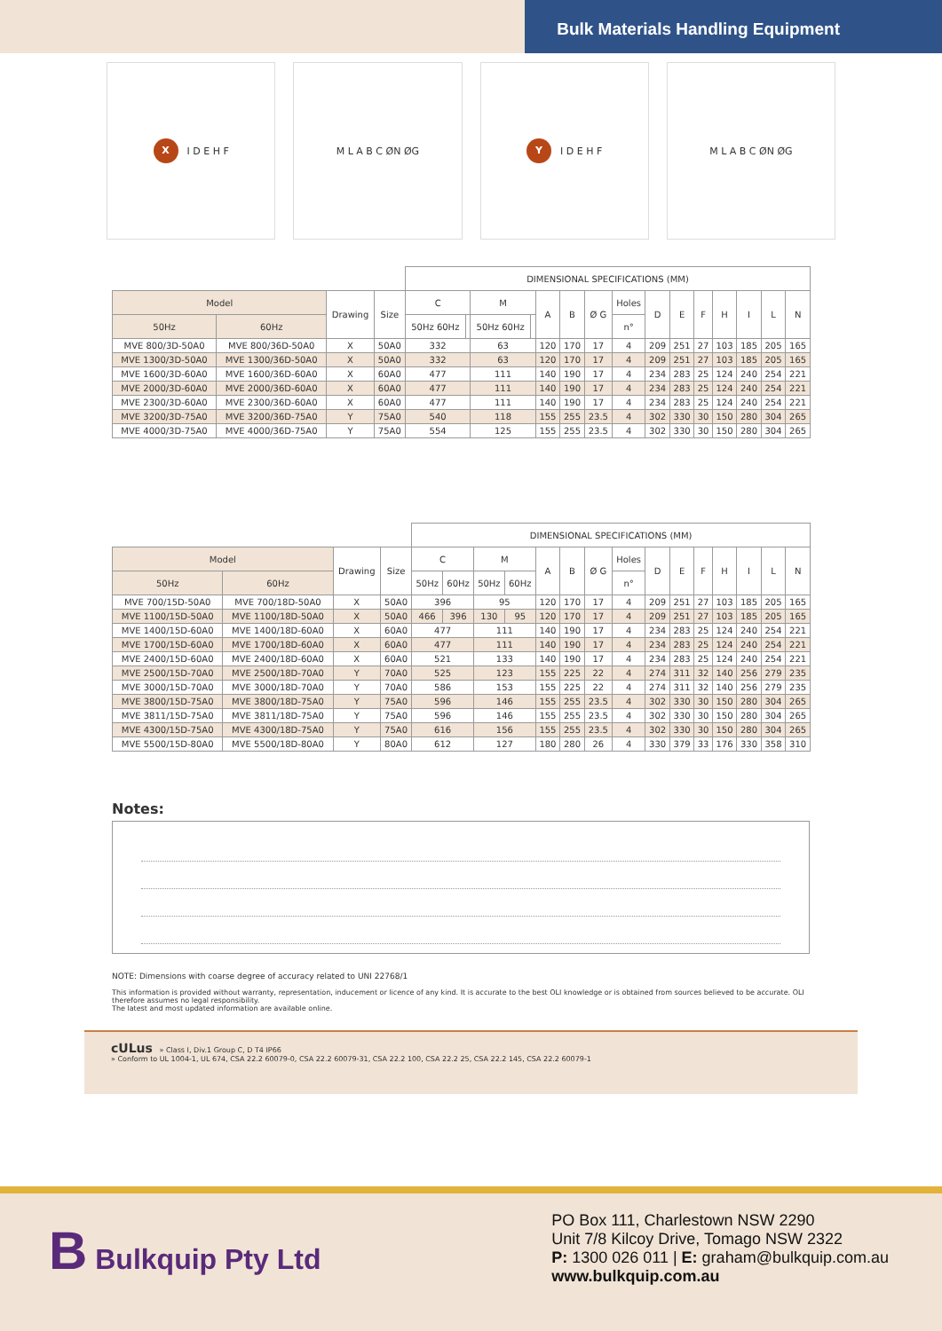Bulk Materials Handling Equipment
X I D E H F M L A B C ØN ØG
Y I D E H F M L A B C ØN ØG
| | | | | DIMENSIONAL SPECIFICATIONS (MM) | | | | | | | | | | | | | | |
| --- | --- | --- | --- | --- | --- | --- | --- | --- | --- | --- | --- | --- | --- | --- | --- | --- | --- | --- |
| Model | | Drawing | Size | C | | M | | A | B | Ø G | Holes | D | E | F | H | I | L | N |
| 50Hz | 60Hz | | | 50Hz 60Hz | | 50Hz 60Hz | | | | | n° | | | | | | | |
| MVE 800/3D-50A0 | MVE 800/36D-50A0 | X | 50A0 | 332 | | 63 | | 120 | 170 | 17 | 4 | 209 | 251 | 27 | 103 | 185 | 205 | 165 |
| MVE 1300/3D-50A0 | MVE 1300/36D-50A0 | X | 50A0 | 332 | | 63 | | 120 | 170 | 17 | 4 | 209 | 251 | 27 | 103 | 185 | 205 | 165 |
| MVE 1600/3D-60A0 | MVE 1600/36D-60A0 | X | 60A0 | 477 | | 111 | | 140 | 190 | 17 | 4 | 234 | 283 | 25 | 124 | 240 | 254 | 221 |
| MVE 2000/3D-60A0 | MVE 2000/36D-60A0 | X | 60A0 | 477 | | 111 | | 140 | 190 | 17 | 4 | 234 | 283 | 25 | 124 | 240 | 254 | 221 |
| MVE 2300/3D-60A0 | MVE 2300/36D-60A0 | X | 60A0 | 477 | | 111 | | 140 | 190 | 17 | 4 | 234 | 283 | 25 | 124 | 240 | 254 | 221 |
| MVE 3200/3D-75A0 | MVE 3200/36D-75A0 | Y | 75A0 | 540 | | 118 | | 155 | 255 | 23.5 | 4 | 302 | 330 | 30 | 150 | 280 | 304 | 265 |
| MVE 4000/3D-75A0 | MVE 4000/36D-75A0 | Y | 75A0 | 554 | | 125 | | 155 | 255 | 23.5 | 4 | 302 | 330 | 30 | 150 | 280 | 304 | 265 |
| | | | | DIMENSIONAL SPECIFICATIONS (MM) | | | | | | | | | | | | | | |
| --- | --- | --- | --- | --- | --- | --- | --- | --- | --- | --- | --- | --- | --- | --- | --- | --- | --- | --- |
| Model | | Drawing | Size | C | | M | | A | B | Ø G | Holes | D | E | F | H | I | L | N |
| 50Hz | 60Hz | | | 50Hz | 60Hz | 50Hz | 60Hz | | | | n° | | | | | | | |
| MVE 700/15D-50A0 | MVE 700/18D-50A0 | X | 50A0 | 396 | | 95 | | 120 | 170 | 17 | 4 | 209 | 251 | 27 | 103 | 185 | 205 | 165 |
| MVE 1100/15D-50A0 | MVE 1100/18D-50A0 | X | 50A0 | 466 | 396 | 130 | 95 | 120 | 170 | 17 | 4 | 209 | 251 | 27 | 103 | 185 | 205 | 165 |
| MVE 1400/15D-60A0 | MVE 1400/18D-60A0 | X | 60A0 | 477 | | 111 | | 140 | 190 | 17 | 4 | 234 | 283 | 25 | 124 | 240 | 254 | 221 |
| MVE 1700/15D-60A0 | MVE 1700/18D-60A0 | X | 60A0 | 477 | | 111 | | 140 | 190 | 17 | 4 | 234 | 283 | 25 | 124 | 240 | 254 | 221 |
| MVE 2400/15D-60A0 | MVE 2400/18D-60A0 | X | 60A0 | 521 | | 133 | | 140 | 190 | 17 | 4 | 234 | 283 | 25 | 124 | 240 | 254 | 221 |
| MVE 2500/15D-70A0 | MVE 2500/18D-70A0 | Y | 70A0 | 525 | | 123 | | 155 | 225 | 22 | 4 | 274 | 311 | 32 | 140 | 256 | 279 | 235 |
| MVE 3000/15D-70A0 | MVE 3000/18D-70A0 | Y | 70A0 | 586 | | 153 | | 155 | 225 | 22 | 4 | 274 | 311 | 32 | 140 | 256 | 279 | 235 |
| MVE 3800/15D-75A0 | MVE 3800/18D-75A0 | Y | 75A0 | 596 | | 146 | | 155 | 255 | 23.5 | 4 | 302 | 330 | 30 | 150 | 280 | 304 | 265 |
| MVE 3811/15D-75A0 | MVE 3811/18D-75A0 | Y | 75A0 | 596 | | 146 | | 155 | 255 | 23.5 | 4 | 302 | 330 | 30 | 150 | 280 | 304 | 265 |
| MVE 4300/15D-75A0 | MVE 4300/18D-75A0 | Y | 75A0 | 616 | | 156 | | 155 | 255 | 23.5 | 4 | 302 | 330 | 30 | 150 | 280 | 304 | 265 |
| MVE 5500/15D-80A0 | MVE 5500/18D-80A0 | Y | 80A0 | 612 | | 127 | | 180 | 280 | 26 | 4 | 330 | 379 | 33 | 176 | 330 | 358 | 310 |
Notes:
NOTE: Dimensions with coarse degree of accuracy related to UNI 22768/1
This information is provided without warranty, representation, inducement or licence of any kind. It is accurate to the best OLI knowledge or is obtained from sources believed to be accurate. OLI therefore assumes no legal responsibility.
The latest and most updated information are available online.
cULus » Class I, Div.1 Group C, D T4 IP66
» Conform to UL 1004-1, UL 674, CSA 22.2 60079-0, CSA 22.2 60079-31, CSA 22.2 100, CSA 22.2 25, CSA 22.2 145, CSA 22.2 60079-1
B Bulkquip Pty Ltd
PO Box 111, Charlestown NSW 2290
Unit 7/8 Kilcoy Drive, Tomago NSW 2322
P: 1300 026 011 | E: graham@bulkquip.com.au
www.bulkquip.com.au